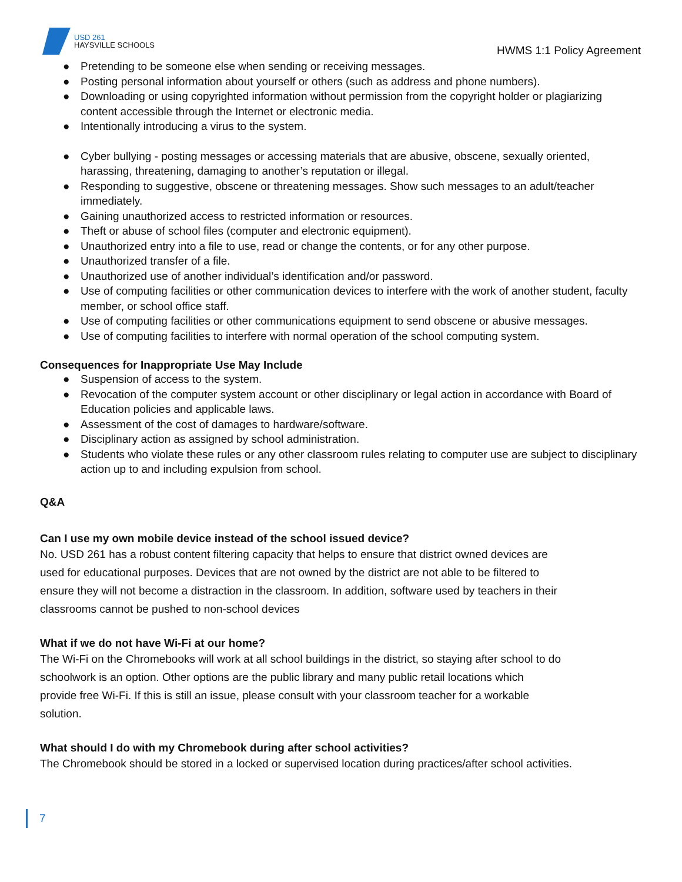USD 261
HAYSVILLE SCHOOLS
HWMS 1:1 Policy Agreement
● Pretending to be someone else when sending or receiving messages.
● Posting personal information about yourself or others (such as address and phone numbers).
● Downloading or using copyrighted information without permission from the copyright holder or plagiarizing content accessible through the Internet or electronic media.
● Intentionally introducing a virus to the system.
● Cyber bullying - posting messages or accessing materials that are abusive, obscene, sexually oriented, harassing, threatening, damaging to another’s reputation or illegal.
● Responding to suggestive, obscene or threatening messages. Show such messages to an adult/teacher immediately.
● Gaining unauthorized access to restricted information or resources.
● Theft or abuse of school files (computer and electronic equipment).
● Unauthorized entry into a file to use, read or change the contents, or for any other purpose.
● Unauthorized transfer of a file.
● Unauthorized use of another individual’s identification and/or password.
● Use of computing facilities or other communication devices to interfere with the work of another student, faculty member, or school office staff.
● Use of computing facilities or other communications equipment to send obscene or abusive messages.
● Use of computing facilities to interfere with normal operation of the school computing system.
Consequences for Inappropriate Use May Include
● Suspension of access to the system.
● Revocation of the computer system account or other disciplinary or legal action in accordance with Board of Education policies and applicable laws.
● Assessment of the cost of damages to hardware/software.
● Disciplinary action as assigned by school administration.
● Students who violate these rules or any other classroom rules relating to computer use are subject to disciplinary action up to and including expulsion from school.
Q&A
Can I use my own mobile device instead of the school issued device?
No. USD 261 has a robust content filtering capacity that helps to ensure that district owned devices are used for educational purposes. Devices that are not owned by the district are not able to be filtered to ensure they will not become a distraction in the classroom. In addition, software used by teachers in their classrooms cannot be pushed to non-school devices
What if we do not have Wi-Fi at our home?
The Wi-Fi on the Chromebooks will work at all school buildings in the district, so staying after school to do schoolwork is an option. Other options are the public library and many public retail locations which provide free Wi-Fi. If this is still an issue, please consult with your classroom teacher for a workable solution.
What should I do with my Chromebook during after school activities?
The Chromebook should be stored in a locked or supervised location during practices/after school activities.
7